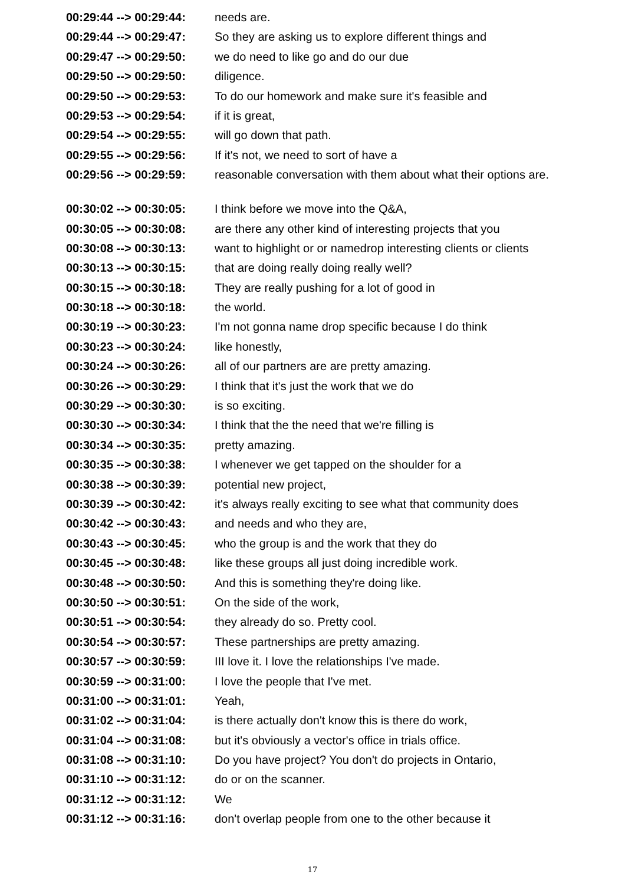| 00:29:44 --> 00:29:44: | needs are. |
| 00:29:44 --> 00:29:47: | So they are asking us to explore different things and |
| 00:29:47 --> 00:29:50: | we do need to like go and do our due |
| 00:29:50 --> 00:29:50: | diligence. |
| 00:29:50 --> 00:29:53: | To do our homework and make sure it's feasible and |
| 00:29:53 --> 00:29:54: | if it is great, |
| 00:29:54 --> 00:29:55: | will go down that path. |
| 00:29:55 --> 00:29:56: | If it's not, we need to sort of have a |
| 00:29:56 --> 00:29:59: | reasonable conversation with them about what their options are. |
| 00:30:02 --> 00:30:05: | I think before we move into the Q&A, |
| 00:30:05 --> 00:30:08: | are there any other kind of interesting projects that you |
| 00:30:08 --> 00:30:13: | want to highlight or or namedrop interesting clients or clients |
| 00:30:13 --> 00:30:15: | that are doing really doing really well? |
| 00:30:15 --> 00:30:18: | They are really pushing for a lot of good in |
| 00:30:18 --> 00:30:18: | the world. |
| 00:30:19 --> 00:30:23: | I'm not gonna name drop specific because I do think |
| 00:30:23 --> 00:30:24: | like honestly, |
| 00:30:24 --> 00:30:26: | all of our partners are are pretty amazing. |
| 00:30:26 --> 00:30:29: | I think that it's just the work that we do |
| 00:30:29 --> 00:30:30: | is so exciting. |
| 00:30:30 --> 00:30:34: | I think that the the need that we're filling is |
| 00:30:34 --> 00:30:35: | pretty amazing. |
| 00:30:35 --> 00:30:38: | I whenever we get tapped on the shoulder for a |
| 00:30:38 --> 00:30:39: | potential new project, |
| 00:30:39 --> 00:30:42: | it's always really exciting to see what that community does |
| 00:30:42 --> 00:30:43: | and needs and who they are, |
| 00:30:43 --> 00:30:45: | who the group is and the work that they do |
| 00:30:45 --> 00:30:48: | like these groups all just doing incredible work. |
| 00:30:48 --> 00:30:50: | And this is something they're doing like. |
| 00:30:50 --> 00:30:51: | On the side of the work, |
| 00:30:51 --> 00:30:54: | they already do so. Pretty cool. |
| 00:30:54 --> 00:30:57: | These partnerships are pretty amazing. |
| 00:30:57 --> 00:30:59: | III love it. I love the relationships I've made. |
| 00:30:59 --> 00:31:00: | I love the people that I've met. |
| 00:31:00 --> 00:31:01: | Yeah, |
| 00:31:02 --> 00:31:04: | is there actually don't know this is there do work, |
| 00:31:04 --> 00:31:08: | but it's obviously a vector's office in trials office. |
| 00:31:08 --> 00:31:10: | Do you have project? You don't do projects in Ontario, |
| 00:31:10 --> 00:31:12: | do or on the scanner. |
| 00:31:12 --> 00:31:12: | We |
| 00:31:12 --> 00:31:16: | don't overlap people from one to the other because it |
17